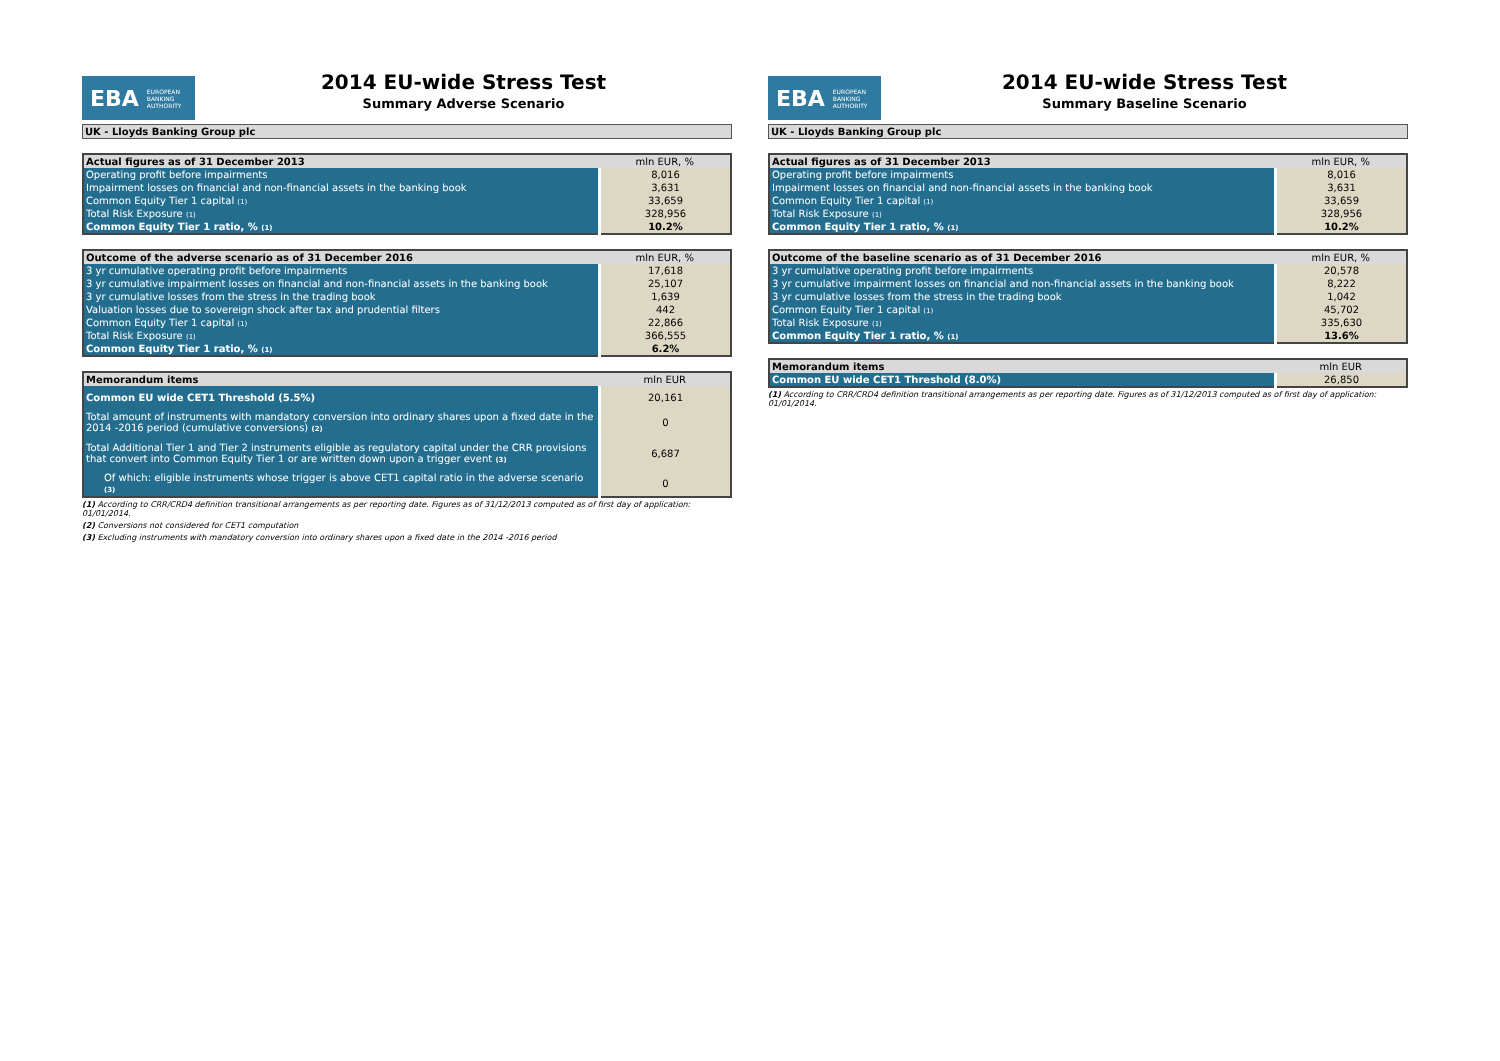EBA EUROPEAN
BANKING
AUTHORITY
2014 EU-wide Stress Test
Summary Adverse Scenario
UK - Lloyds Banking Group plc
| Actual figures as of 31 December 2013 | mln EUR, % |
| --- | --- |
| Operating profit before impairments | 8,016 |
| Impairment losses on financial and non-financial assets in the banking book | 3,631 |
| Common Equity Tier 1 capital (1) | 33,659 |
| Total Risk Exposure (1) | 328,956 |
| Common Equity Tier 1 ratio, % (1) | 10.2% |
| Outcome of the adverse scenario as of 31 December 2016 | mln EUR, % |
| --- | --- |
| 3 yr cumulative operating profit before impairments | 17,618 |
| 3 yr cumulative impairment losses on financial and non-financial assets in the banking book | 25,107 |
| 3 yr cumulative losses from the stress in the trading book | 1,639 |
| Valuation losses due to sovereign shock after tax and prudential filters | 442 |
| Common Equity Tier 1 capital (1) | 22,866 |
| Total Risk Exposure (1) | 366,555 |
| Common Equity Tier 1 ratio, % (1) | 6.2% |
| Memorandum items | mln EUR |
| --- | --- |
| Common EU wide CET1 Threshold (5.5%) | 20,161 |
| Total amount of instruments with mandatory conversion into ordinary shares upon a fixed date in the 2014 -2016 period (cumulative conversions) (2) | 0 |
| Total Additional Tier 1 and Tier 2 instruments eligible as regulatory capital under the CRR provisions that convert into Common Equity Tier 1 or are written down upon a trigger event (3) | 6,687 |
| Of which: eligible instruments whose trigger is above CET1 capital ratio in the adverse scenario (3) | 0 |
(1) According to CRR/CRD4 definition transitional arrangements as per reporting date. Figures as of 31/12/2013 computed as of first day of application: 01/01/2014.
(2) Conversions not considered for CET1 computation
(3) Excluding instruments with mandatory conversion into ordinary shares upon a fixed date in the 2014 -2016 period
EBA EUROPEAN
BANKING
AUTHORITY
2014 EU-wide Stress Test
Summary Baseline Scenario
UK - Lloyds Banking Group plc
| Actual figures as of 31 December 2013 | mln EUR, % |
| --- | --- |
| Operating profit before impairments | 8,016 |
| Impairment losses on financial and non-financial assets in the banking book | 3,631 |
| Common Equity Tier 1 capital (1) | 33,659 |
| Total Risk Exposure (1) | 328,956 |
| Common Equity Tier 1 ratio, % (1) | 10.2% |
| Outcome of the baseline scenario as of 31 December 2016 | mln EUR, % |
| --- | --- |
| 3 yr cumulative operating profit before impairments | 20,578 |
| 3 yr cumulative impairment losses on financial and non-financial assets in the banking book | 8,222 |
| 3 yr cumulative losses from the stress in the trading book | 1,042 |
| Common Equity Tier 1 capital (1) | 45,702 |
| Total Risk Exposure (1) | 335,630 |
| Common Equity Tier 1 ratio, % (1) | 13.6% |
| Memorandum items | mln EUR |
| --- | --- |
| Common EU wide CET1 Threshold (8.0%) | 26,850 |
(1) According to CRR/CRD4 definition transitional arrangements as per reporting date. Figures as of 31/12/2013 computed as of first day of application: 01/01/2014.